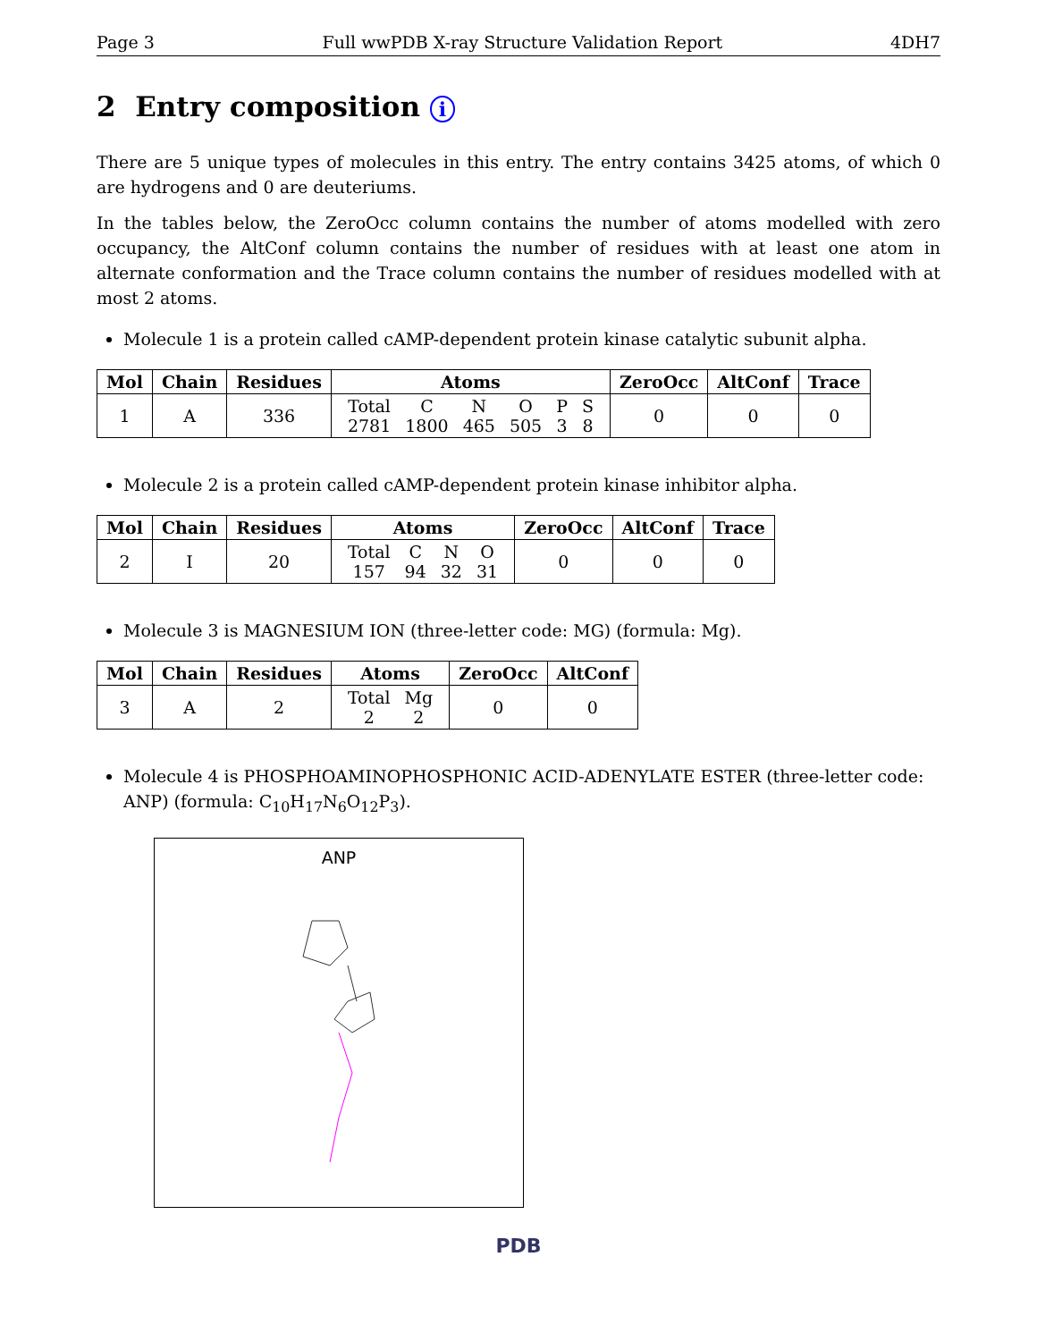Page 3 Full wwPDB X-ray Structure Validation Report 4DH7
2 Entry composition i
There are 5 unique types of molecules in this entry. The entry contains 3425 atoms, of which 0 are hydrogens and 0 are deuteriums.
In the tables below, the ZeroOcc column contains the number of atoms modelled with zero occupancy, the AltConf column contains the number of residues with at least one atom in alternate conformation and the Trace column contains the number of residues modelled with at most 2 atoms.
Molecule 1 is a protein called cAMP-dependent protein kinase catalytic subunit alpha.
| Mol | Chain | Residues | Atoms | ZeroOcc | AltConf | Trace |
| --- | --- | --- | --- | --- | --- | --- |
| 1 | A | 336 | / Total / C / N / O / P / S / / 2781 / 1800 / 465 / 505 / 3 / 8 / | 0 | 0 | 0 |
Molecule 2 is a protein called cAMP-dependent protein kinase inhibitor alpha.
| Mol | Chain | Residues | Atoms | ZeroOcc | AltConf | Trace |
| --- | --- | --- | --- | --- | --- | --- |
| 2 | I | 20 | / Total / C / N / O / / 157 / 94 / 32 / 31 / | 0 | 0 | 0 |
Molecule 3 is MAGNESIUM ION (three-letter code: MG) (formula: Mg).
| Mol | Chain | Residues | Atoms | ZeroOcc | AltConf |
| --- | --- | --- | --- | --- | --- |
| 3 | A | 2 | / Total / Mg / / 2 / 2 / | 0 | 0 |
Molecule 4 is PHOSPHOAMINOPHOSPHONIC ACID-ADENYLATE ESTER (three-letter code: ANP) (formula: C<sub>10</sub>H<sub>17</sub>N<sub>6</sub>O<sub>12</sub>P<sub>3</sub>).
ANP
PDB